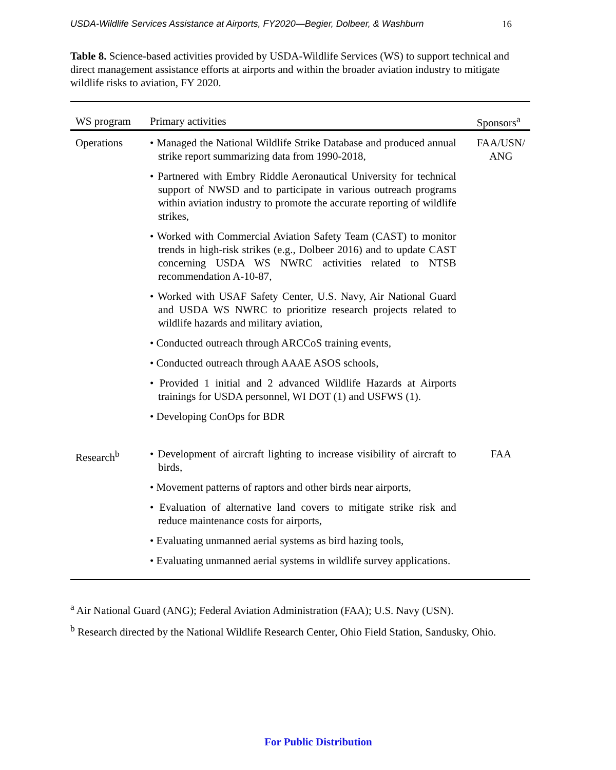USDA-Wildlife Services Assistance at Airports, FY2020—Begier, Dolbeer, & Washburn 16
Table 8. Science-based activities provided by USDA-Wildlife Services (WS) to support technical and direct management assistance efforts at airports and within the broader aviation industry to mitigate wildlife risks to aviation, FY 2020.
| WS program | Primary activities | Sponsors<sup>a</sup> |
| --- | --- | --- |
| Operations | • Managed the National Wildlife Strike Database and produced annual strike report summarizing data from 1990-2018, • Partnered with Embry Riddle Aeronautical University for technical support of NWSD and to participate in various outreach programs within aviation industry to promote the accurate reporting of wildlife strikes, • Worked with Commercial Aviation Safety Team (CAST) to monitor trends in high-risk strikes (e.g., Dolbeer 2016) and to update CAST concerning USDA WS NWRC activities related to NTSB recommendation A-10-87, • Worked with USAF Safety Center, U.S. Navy, Air National Guard and USDA WS NWRC to prioritize research projects related to wildlife hazards and military aviation, • Conducted outreach through ARCCoS training events, • Conducted outreach through AAAE ASOS schools, • Provided 1 initial and 2 advanced Wildlife Hazards at Airports trainings for USDA personnel, WI DOT (1) and USFWS (1). • Developing ConOps for BDR | FAA/USN/ ANG |
| Research<sup>b</sup> | • Development of aircraft lighting to increase visibility of aircraft to birds, • Movement patterns of raptors and other birds near airports, • Evaluation of alternative land covers to mitigate strike risk and reduce maintenance costs for airports, • Evaluating unmanned aerial systems as bird hazing tools, • Evaluating unmanned aerial systems in wildlife survey applications. | FAA |
<sup>a</sup> Air National Guard (ANG); Federal Aviation Administration (FAA); U.S. Navy (USN).
<sup>b</sup> Research directed by the National Wildlife Research Center, Ohio Field Station, Sandusky, Ohio.
For Public Distribution